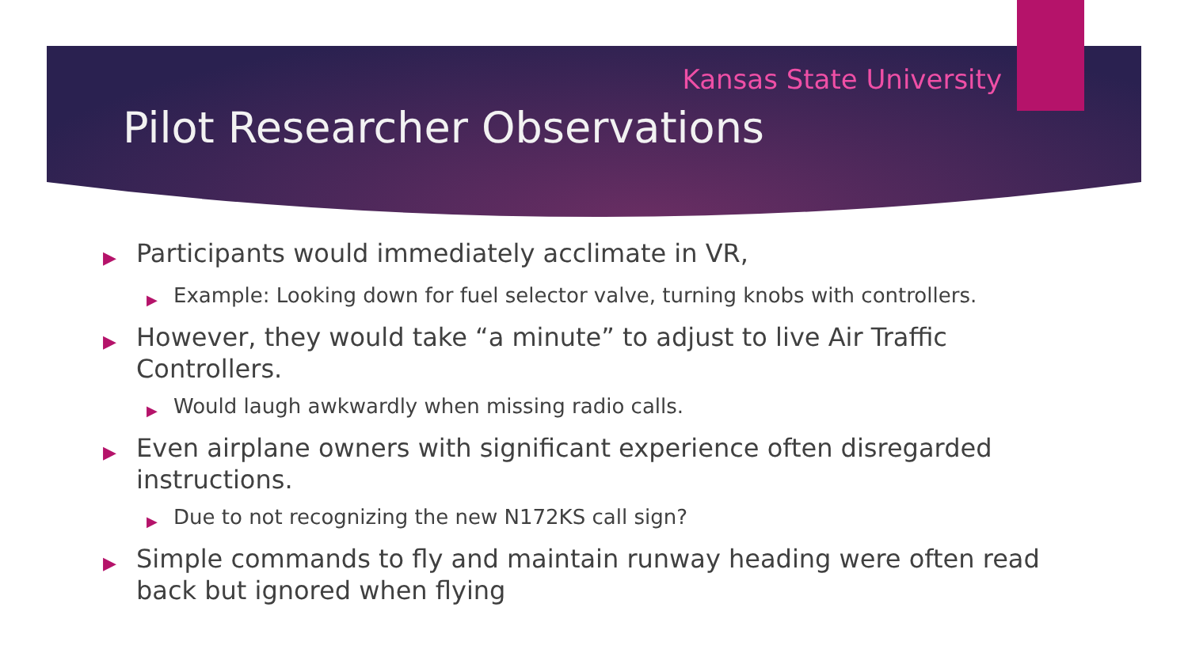Kansas State University
Pilot Researcher Observations
▶ Participants would immediately acclimate in VR,
▶ Example: Looking down for fuel selector valve, turning knobs with controllers.
▶ However, they would take “a minute” to adjust to live Air Traffic Controllers.
▶ Would laugh awkwardly when missing radio calls.
▶ Even airplane owners with significant experience often disregarded instructions.
▶ Due to not recognizing the new N172KS call sign?
▶ Simple commands to fly and maintain runway heading were often read back but ignored when flying